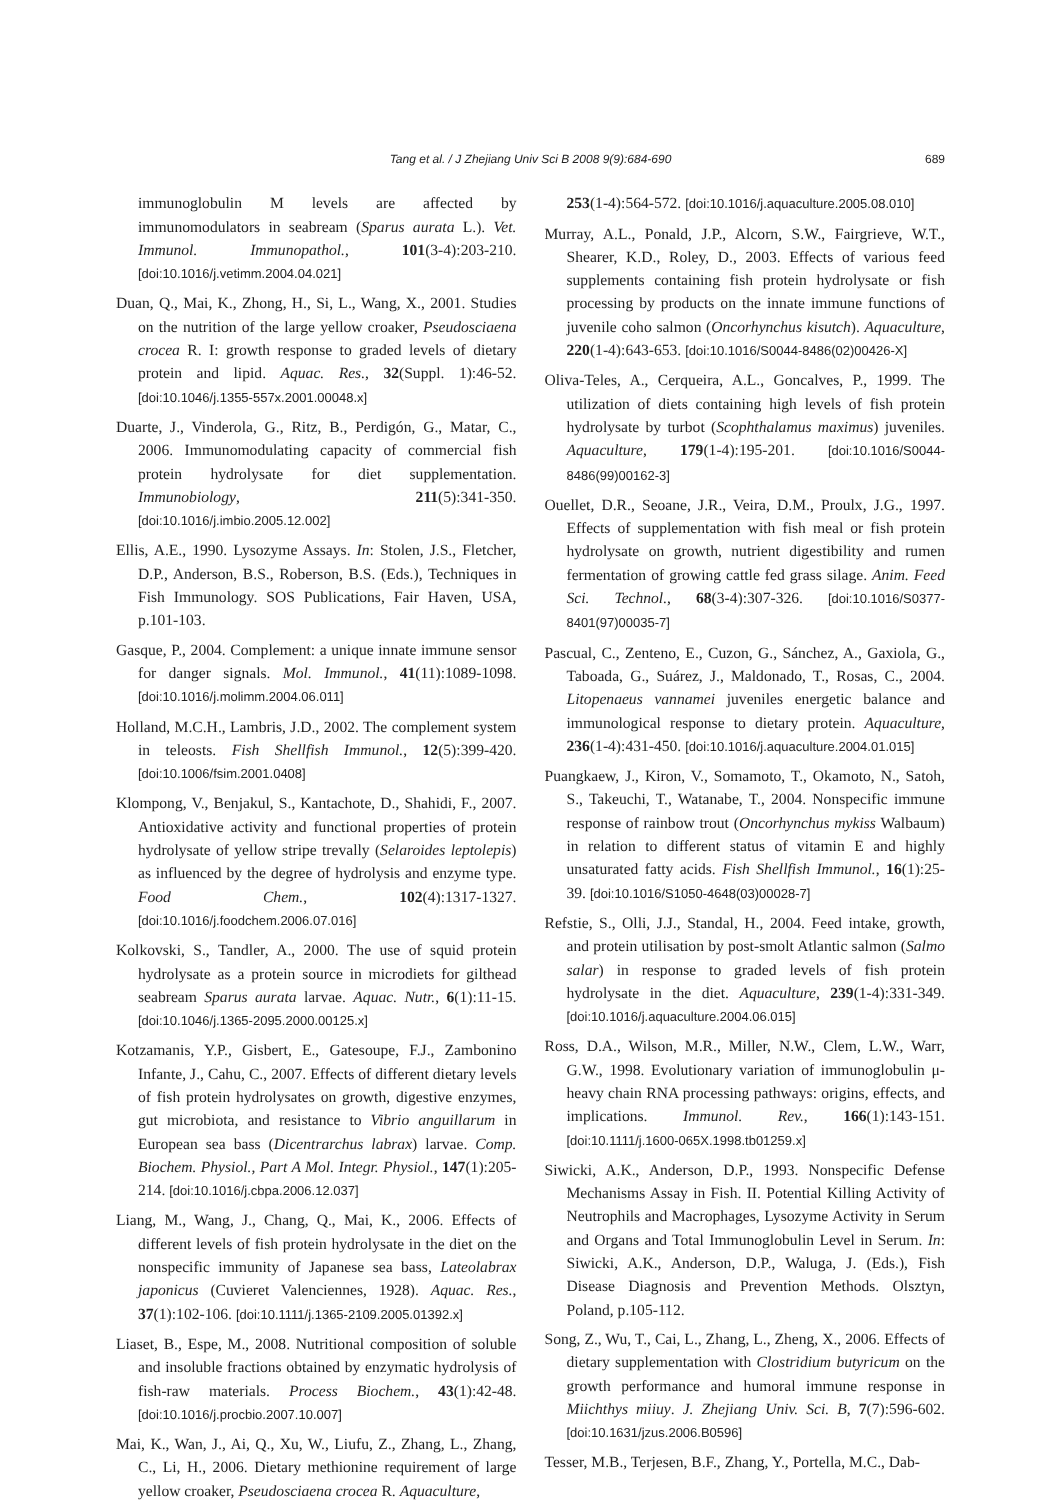Tang et al. / J Zhejiang Univ Sci B 2008 9(9):684-690 689
immunoglobulin M levels are affected by immunomodulators in seabream (Sparus aurata L.). Vet. Immunol. Immunopathol., 101(3-4):203-210. [doi:10.1016/j.vetimm.2004.04.021]
Duan, Q., Mai, K., Zhong, H., Si, L., Wang, X., 2001. Studies on the nutrition of the large yellow croaker, Pseudosciaena crocea R. I: growth response to graded levels of dietary protein and lipid. Aquac. Res., 32(Suppl. 1):46-52. [doi:10.1046/j.1355-557x.2001.00048.x]
Duarte, J., Vinderola, G., Ritz, B., Perdigón, G., Matar, C., 2006. Immunomodulating capacity of commercial fish protein hydrolysate for diet supplementation. Immunobiology, 211(5):341-350. [doi:10.1016/j.imbio.2005.12.002]
Ellis, A.E., 1990. Lysozyme Assays. In: Stolen, J.S., Fletcher, D.P., Anderson, B.S., Roberson, B.S. (Eds.), Techniques in Fish Immunology. SOS Publications, Fair Haven, USA, p.101-103.
Gasque, P., 2004. Complement: a unique innate immune sensor for danger signals. Mol. Immunol., 41(11):1089-1098. [doi:10.1016/j.molimm.2004.06.011]
Holland, M.C.H., Lambris, J.D., 2002. The complement system in teleosts. Fish Shellfish Immunol., 12(5):399-420. [doi:10.1006/fsim.2001.0408]
Klompong, V., Benjakul, S., Kantachote, D., Shahidi, F., 2007. Antioxidative activity and functional properties of protein hydrolysate of yellow stripe trevally (Selaroides leptolepis) as influenced by the degree of hydrolysis and enzyme type. Food Chem., 102(4):1317-1327. [doi:10.1016/j.foodchem.2006.07.016]
Kolkovski, S., Tandler, A., 2000. The use of squid protein hydrolysate as a protein source in microdiets for gilthead seabream Sparus aurata larvae. Aquac. Nutr., 6(1):11-15. [doi:10.1046/j.1365-2095.2000.00125.x]
Kotzamanis, Y.P., Gisbert, E., Gatesoupe, F.J., Zambonino Infante, J., Cahu, C., 2007. Effects of different dietary levels of fish protein hydrolysates on growth, digestive enzymes, gut microbiota, and resistance to Vibrio anguillarum in European sea bass (Dicentrarchus labrax) larvae. Comp. Biochem. Physiol., Part A Mol. Integr. Physiol., 147(1):205-214. [doi:10.1016/j.cbpa.2006.12.037]
Liang, M., Wang, J., Chang, Q., Mai, K., 2006. Effects of different levels of fish protein hydrolysate in the diet on the nonspecific immunity of Japanese sea bass, Lateolabrax japonicus (Cuvieret Valenciennes, 1928). Aquac. Res., 37(1):102-106. [doi:10.1111/j.1365-2109.2005.01392.x]
Liaset, B., Espe, M., 2008. Nutritional composition of soluble and insoluble fractions obtained by enzymatic hydrolysis of fish-raw materials. Process Biochem., 43(1):42-48. [doi:10.1016/j.procbio.2007.10.007]
Mai, K., Wan, J., Ai, Q., Xu, W., Liufu, Z., Zhang, L., Zhang, C., Li, H., 2006. Dietary methionine requirement of large yellow croaker, Pseudosciaena crocea R. Aquaculture,
253(1-4):564-572. [doi:10.1016/j.aquaculture.2005.08.010]
Murray, A.L., Ponald, J.P., Alcorn, S.W., Fairgrieve, W.T., Shearer, K.D., Roley, D., 2003. Effects of various feed supplements containing fish protein hydrolysate or fish processing by products on the innate immune functions of juvenile coho salmon (Oncorhynchus kisutch). Aquaculture, 220(1-4):643-653. [doi:10.1016/S0044-8486(02)00426-X]
Oliva-Teles, A., Cerqueira, A.L., Goncalves, P., 1999. The utilization of diets containing high levels of fish protein hydrolysate by turbot (Scophthalamus maximus) juveniles. Aquaculture, 179(1-4):195-201. [doi:10.1016/S0044-8486(99)00162-3]
Ouellet, D.R., Seoane, J.R., Veira, D.M., Proulx, J.G., 1997. Effects of supplementation with fish meal or fish protein hydrolysate on growth, nutrient digestibility and rumen fermentation of growing cattle fed grass silage. Anim. Feed Sci. Technol., 68(3-4):307-326. [doi:10.1016/S0377-8401(97)00035-7]
Pascual, C., Zenteno, E., Cuzon, G., Sánchez, A., Gaxiola, G., Taboada, G., Suárez, J., Maldonado, T., Rosas, C., 2004. Litopenaeus vannamei juveniles energetic balance and immunological response to dietary protein. Aquaculture, 236(1-4):431-450. [doi:10.1016/j.aquaculture.2004.01.015]
Puangkaew, J., Kiron, V., Somamoto, T., Okamoto, N., Satoh, S., Takeuchi, T., Watanabe, T., 2004. Nonspecific immune response of rainbow trout (Oncorhynchus mykiss Walbaum) in relation to different status of vitamin E and highly unsaturated fatty acids. Fish Shellfish Immunol., 16(1):25-39. [doi:10.1016/S1050-4648(03)00028-7]
Refstie, S., Olli, J.J., Standal, H., 2004. Feed intake, growth, and protein utilisation by post-smolt Atlantic salmon (Salmo salar) in response to graded levels of fish protein hydrolysate in the diet. Aquaculture, 239(1-4):331-349. [doi:10.1016/j.aquaculture.2004.06.015]
Ross, D.A., Wilson, M.R., Miller, N.W., Clem, L.W., Warr, G.W., 1998. Evolutionary variation of immunoglobulin μ-heavy chain RNA processing pathways: origins, effects, and implications. Immunol. Rev., 166(1):143-151. [doi:10.1111/j.1600-065X.1998.tb01259.x]
Siwicki, A.K., Anderson, D.P., 1993. Nonspecific Defense Mechanisms Assay in Fish. II. Potential Killing Activity of Neutrophils and Macrophages, Lysozyme Activity in Serum and Organs and Total Immunoglobulin Level in Serum. In: Siwicki, A.K., Anderson, D.P., Waluga, J. (Eds.), Fish Disease Diagnosis and Prevention Methods. Olsztyn, Poland, p.105-112.
Song, Z., Wu, T., Cai, L., Zhang, L., Zheng, X., 2006. Effects of dietary supplementation with Clostridium butyricum on the growth performance and humoral immune response in Miichthys miiuy. J. Zhejiang Univ. Sci. B, 7(7):596-602. [doi:10.1631/jzus.2006.B0596]
Tesser, M.B., Terjesen, B.F., Zhang, Y., Portella, M.C., Dab-